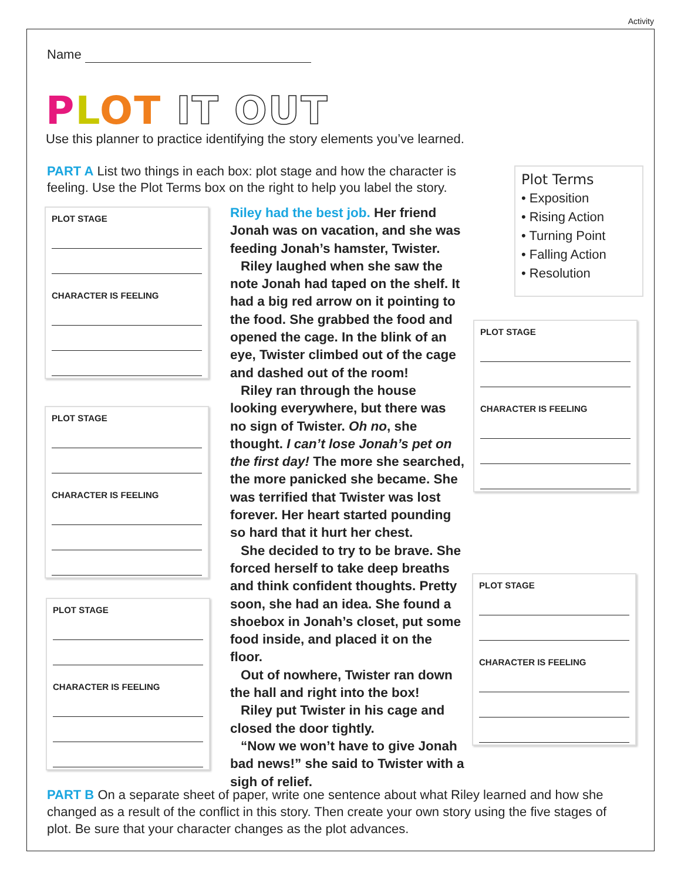Activity
Name
PLOT IT OUT
Use this planner to practice identifying the story elements you’ve learned.
PART A List two things in each box: plot stage and how the character is feeling. Use the Plot Terms box on the right to help you label the story.
PLOT STAGE
CHARACTER IS FEELING
PLOT STAGE
CHARACTER IS FEELING
PLOT STAGE
CHARACTER IS FEELING
Riley had the best job. Her friend Jonah was on vacation, and she was feeding Jonah’s hamster, Twister.
Riley laughed when she saw the note Jonah had taped on the shelf. It had a big red arrow on it pointing to the food. She grabbed the food and opened the cage. In the blink of an eye, Twister climbed out of the cage and dashed out of the room!
Riley ran through the house looking everywhere, but there was no sign of Twister. Oh no, she thought. I can’t lose Jonah’s pet on the first day! The more she searched, the more panicked she became. She was terrified that Twister was lost forever. Her heart started pounding so hard that it hurt her chest.
She decided to try to be brave. She forced herself to take deep breaths and think confident thoughts. Pretty soon, she had an idea. She found a shoebox in Jonah’s closet, put some food inside, and placed it on the floor.
Out of nowhere, Twister ran down the hall and right into the box!
Riley put Twister in his cage and closed the door tightly.
“Now we won’t have to give Jonah bad news!” she said to Twister with a sigh of relief.
Plot Terms
• Exposition
• Rising Action
• Turning Point
• Falling Action
• Resolution
PLOT STAGE
CHARACTER IS FEELING
PLOT STAGE
CHARACTER IS FEELING
PART B On a separate sheet of paper, write one sentence about what Riley learned and how she changed as a result of the conflict in this story. Then create your own story using the five stages of plot. Be sure that your character changes as the plot advances.